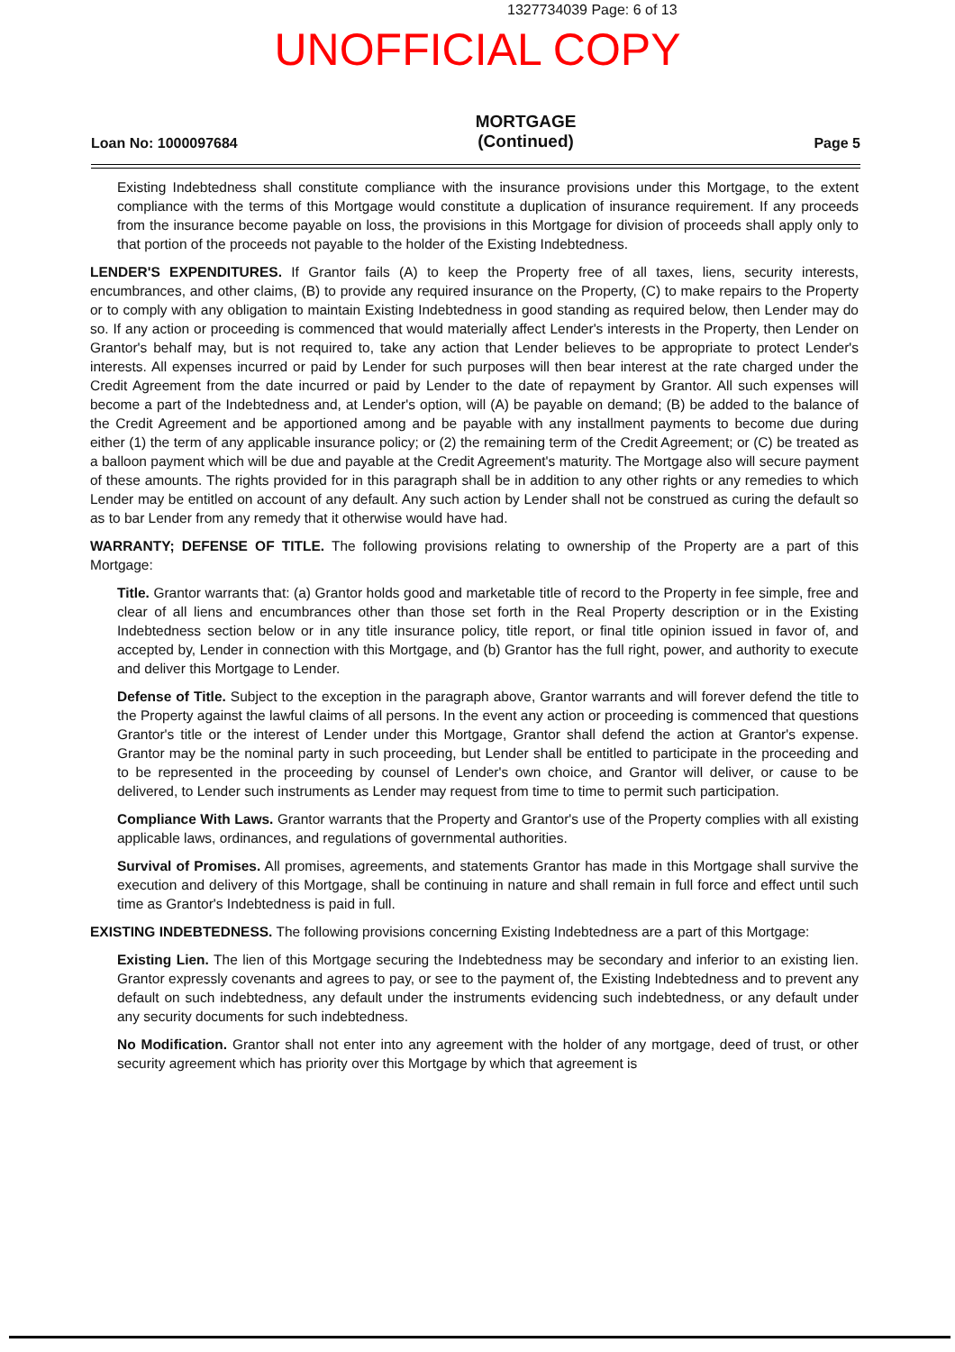1327734039 Page: 6 of 13
UNOFFICIAL COPY
Loan No: 1000097684
MORTGAGE
(Continued)
Page 5
Existing Indebtedness shall constitute compliance with the insurance provisions under this Mortgage, to the extent compliance with the terms of this Mortgage would constitute a duplication of insurance requirement. If any proceeds from the insurance become payable on loss, the provisions in this Mortgage for division of proceeds shall apply only to that portion of the proceeds not payable to the holder of the Existing Indebtedness.
LENDER'S EXPENDITURES. If Grantor fails (A) to keep the Property free of all taxes, liens, security interests, encumbrances, and other claims, (B) to provide any required insurance on the Property, (C) to make repairs to the Property or to comply with any obligation to maintain Existing Indebtedness in good standing as required below, then Lender may do so. If any action or proceeding is commenced that would materially affect Lender's interests in the Property, then Lender on Grantor's behalf may, but is not required to, take any action that Lender believes to be appropriate to protect Lender's interests. All expenses incurred or paid by Lender for such purposes will then bear interest at the rate charged under the Credit Agreement from the date incurred or paid by Lender to the date of repayment by Grantor. All such expenses will become a part of the Indebtedness and, at Lender's option, will (A) be payable on demand; (B) be added to the balance of the Credit Agreement and be apportioned among and be payable with any installment payments to become due during either (1) the term of any applicable insurance policy; or (2) the remaining term of the Credit Agreement; or (C) be treated as a balloon payment which will be due and payable at the Credit Agreement's maturity. The Mortgage also will secure payment of these amounts. The rights provided for in this paragraph shall be in addition to any other rights or any remedies to which Lender may be entitled on account of any default. Any such action by Lender shall not be construed as curing the default so as to bar Lender from any remedy that it otherwise would have had.
WARRANTY; DEFENSE OF TITLE. The following provisions relating to ownership of the Property are a part of this Mortgage:
Title. Grantor warrants that: (a) Grantor holds good and marketable title of record to the Property in fee simple, free and clear of all liens and encumbrances other than those set forth in the Real Property description or in the Existing Indebtedness section below or in any title insurance policy, title report, or final title opinion issued in favor of, and accepted by, Lender in connection with this Mortgage, and (b) Grantor has the full right, power, and authority to execute and deliver this Mortgage to Lender.
Defense of Title. Subject to the exception in the paragraph above, Grantor warrants and will forever defend the title to the Property against the lawful claims of all persons. In the event any action or proceeding is commenced that questions Grantor's title or the interest of Lender under this Mortgage, Grantor shall defend the action at Grantor's expense. Grantor may be the nominal party in such proceeding, but Lender shall be entitled to participate in the proceeding and to be represented in the proceeding by counsel of Lender's own choice, and Grantor will deliver, or cause to be delivered, to Lender such instruments as Lender may request from time to time to permit such participation.
Compliance With Laws. Grantor warrants that the Property and Grantor's use of the Property complies with all existing applicable laws, ordinances, and regulations of governmental authorities.
Survival of Promises. All promises, agreements, and statements Grantor has made in this Mortgage shall survive the execution and delivery of this Mortgage, shall be continuing in nature and shall remain in full force and effect until such time as Grantor's Indebtedness is paid in full.
EXISTING INDEBTEDNESS. The following provisions concerning Existing Indebtedness are a part of this Mortgage:
Existing Lien. The lien of this Mortgage securing the Indebtedness may be secondary and inferior to an existing lien. Grantor expressly covenants and agrees to pay, or see to the payment of, the Existing Indebtedness and to prevent any default on such indebtedness, any default under the instruments evidencing such indebtedness, or any default under any security documents for such indebtedness.
No Modification. Grantor shall not enter into any agreement with the holder of any mortgage, deed of trust, or other security agreement which has priority over this Mortgage by which that agreement is